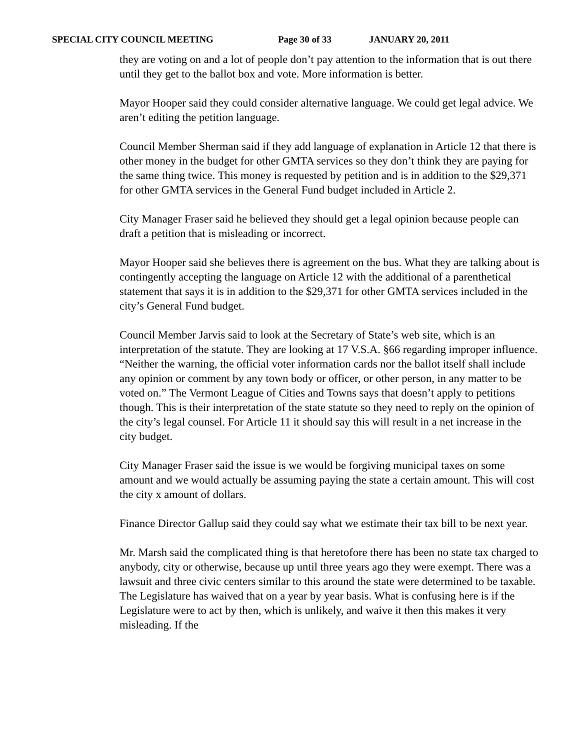SPECIAL CITY COUNCIL MEETING Page 30 of 33 JANUARY 20, 2011
they are voting on and a lot of people don’t pay attention to the information that is out there until they get to the ballot box and vote. More information is better.
Mayor Hooper said they could consider alternative language. We could get legal advice. We aren’t editing the petition language.
Council Member Sherman said if they add language of explanation in Article 12 that there is other money in the budget for other GMTA services so they don’t think they are paying for the same thing twice. This money is requested by petition and is in addition to the $29,371 for other GMTA services in the General Fund budget included in Article 2.
City Manager Fraser said he believed they should get a legal opinion because people can draft a petition that is misleading or incorrect.
Mayor Hooper said she believes there is agreement on the bus. What they are talking about is contingently accepting the language on Article 12 with the additional of a parenthetical statement that says it is in addition to the $29,371 for other GMTA services included in the city’s General Fund budget.
Council Member Jarvis said to look at the Secretary of State’s web site, which is an interpretation of the statute. They are looking at 17 V.S.A. §66 regarding improper influence. “Neither the warning, the official voter information cards nor the ballot itself shall include any opinion or comment by any town body or officer, or other person, in any matter to be voted on.” The Vermont League of Cities and Towns says that doesn’t apply to petitions though. This is their interpretation of the state statute so they need to reply on the opinion of the city’s legal counsel. For Article 11 it should say this will result in a net increase in the city budget.
City Manager Fraser said the issue is we would be forgiving municipal taxes on some amount and we would actually be assuming paying the state a certain amount. This will cost the city x amount of dollars.
Finance Director Gallup said they could say what we estimate their tax bill to be next year.
Mr. Marsh said the complicated thing is that heretofore there has been no state tax charged to anybody, city or otherwise, because up until three years ago they were exempt. There was a lawsuit and three civic centers similar to this around the state were determined to be taxable. The Legislature has waived that on a year by year basis. What is confusing here is if the Legislature were to act by then, which is unlikely, and waive it then this makes it very misleading. If the